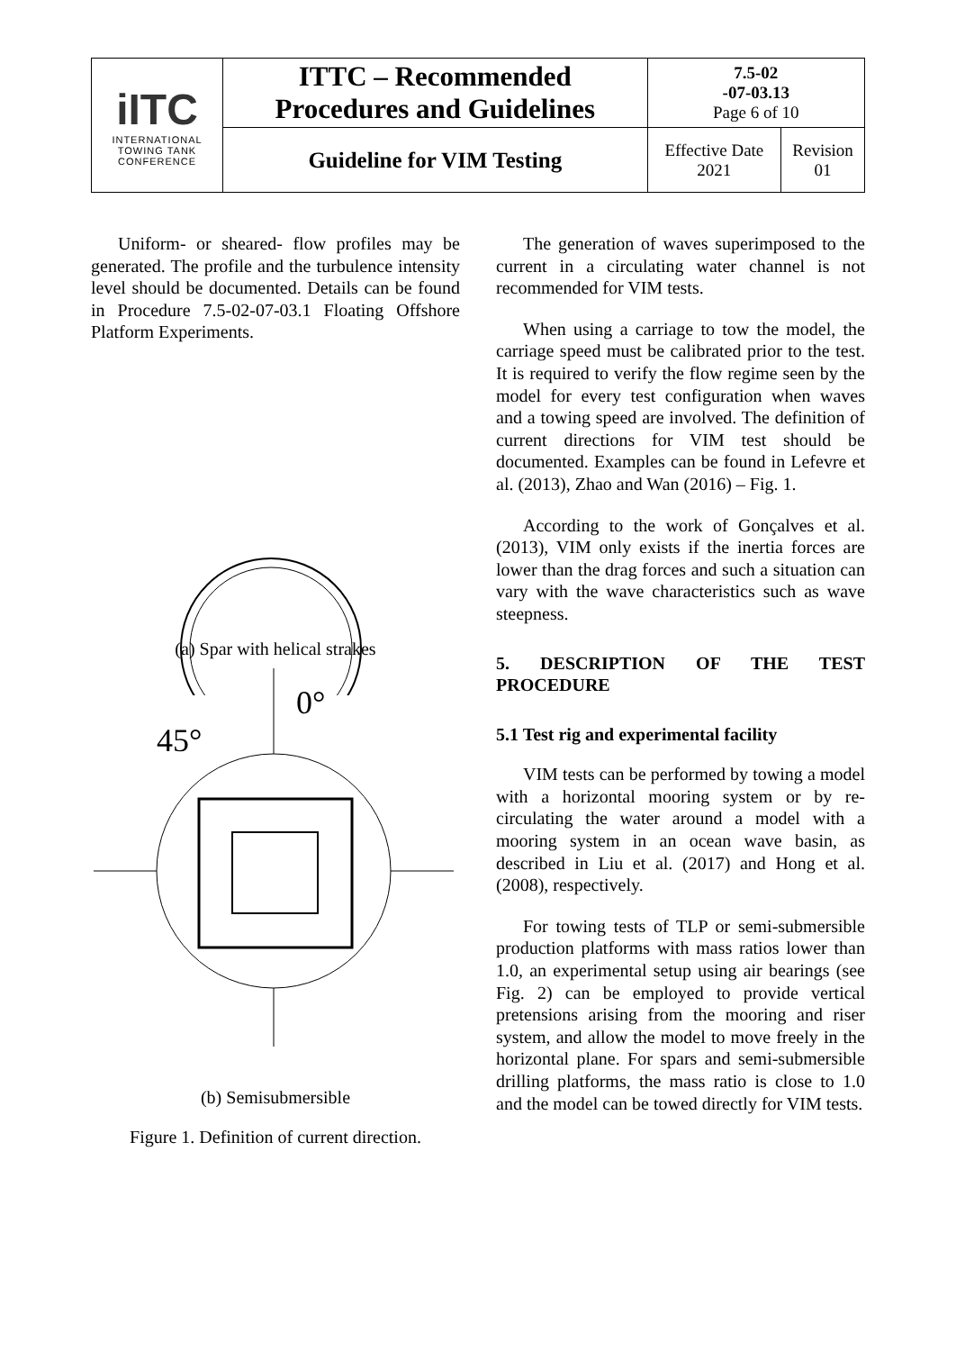| iITC INTERNATIONAL TOWING TANK CONFERENCE | ITTC – Recommended Procedures and Guidelines | 7.5-02 -07-03.13 Page 6 of 10 | |
| | Guideline for VIM Testing | Effective Date 2021 | Revision 01 |
Uniform- or sheared- flow profiles may be generated. The profile and the turbulence intensity level should be documented. Details can be found in Procedure 7.5-02-07-03.1 Floating Offshore Platform Experiments.
(a) Spar with helical strakes
0°
45°
(b) Semisubmersible
Figure 1. Definition of current direction.
The generation of waves superimposed to the current in a circulating water channel is not recommended for VIM tests.
When using a carriage to tow the model, the carriage speed must be calibrated prior to the test. It is required to verify the flow regime seen by the model for every test configuration when waves and a towing speed are involved. The definition of current directions for VIM test should be documented. Examples can be found in Lefevre et al. (2013), Zhao and Wan (2016) – Fig. 1.
According to the work of Gonçalves et al. (2013), VIM only exists if the inertia forces are lower than the drag forces and such a situation can vary with the wave characteristics such as wave steepness.
5. DESCRIPTION OF THE TEST PROCEDURE
5.1 Test rig and experimental facility
VIM tests can be performed by towing a model with a horizontal mooring system or by re-circulating the water around a model with a mooring system in an ocean wave basin, as described in Liu et al. (2017) and Hong et al. (2008), respectively.
For towing tests of TLP or semi-submersible production platforms with mass ratios lower than 1.0, an experimental setup using air bearings (see Fig. 2) can be employed to provide vertical pretensions arising from the mooring and riser system, and allow the model to move freely in the horizontal plane. For spars and semi-submersible drilling platforms, the mass ratio is close to 1.0 and the model can be towed directly for VIM tests.